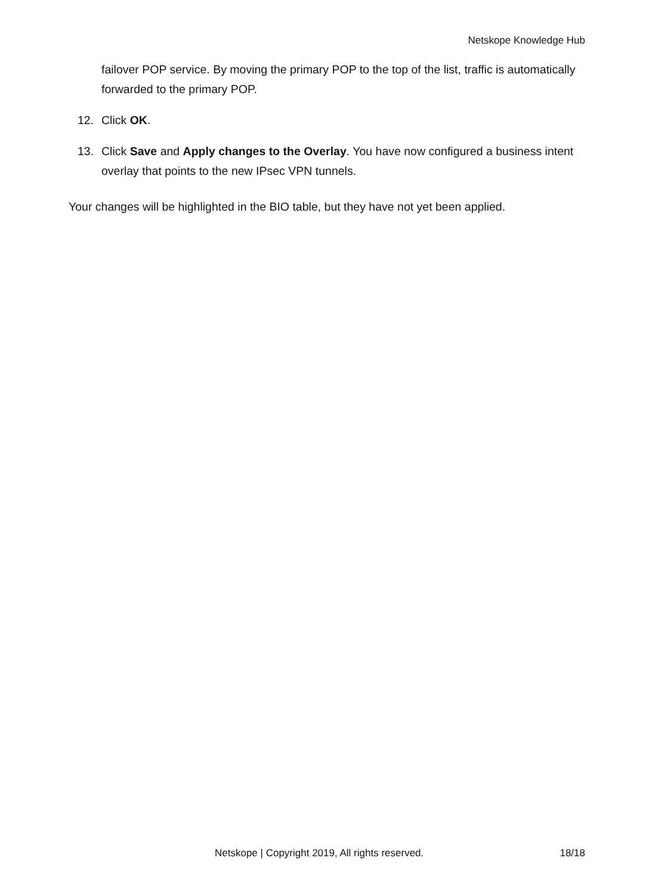Netskope Knowledge Hub
failover POP service. By moving the primary POP to the top of the list, traffic is automatically forwarded to the primary POP.
12. Click OK.
13. Click Save and Apply changes to the Overlay. You have now configured a business intent overlay that points to the new IPsec VPN tunnels.
Your changes will be highlighted in the BIO table, but they have not yet been applied.
Netskope | Copyright 2019, All rights reserved. 18/18